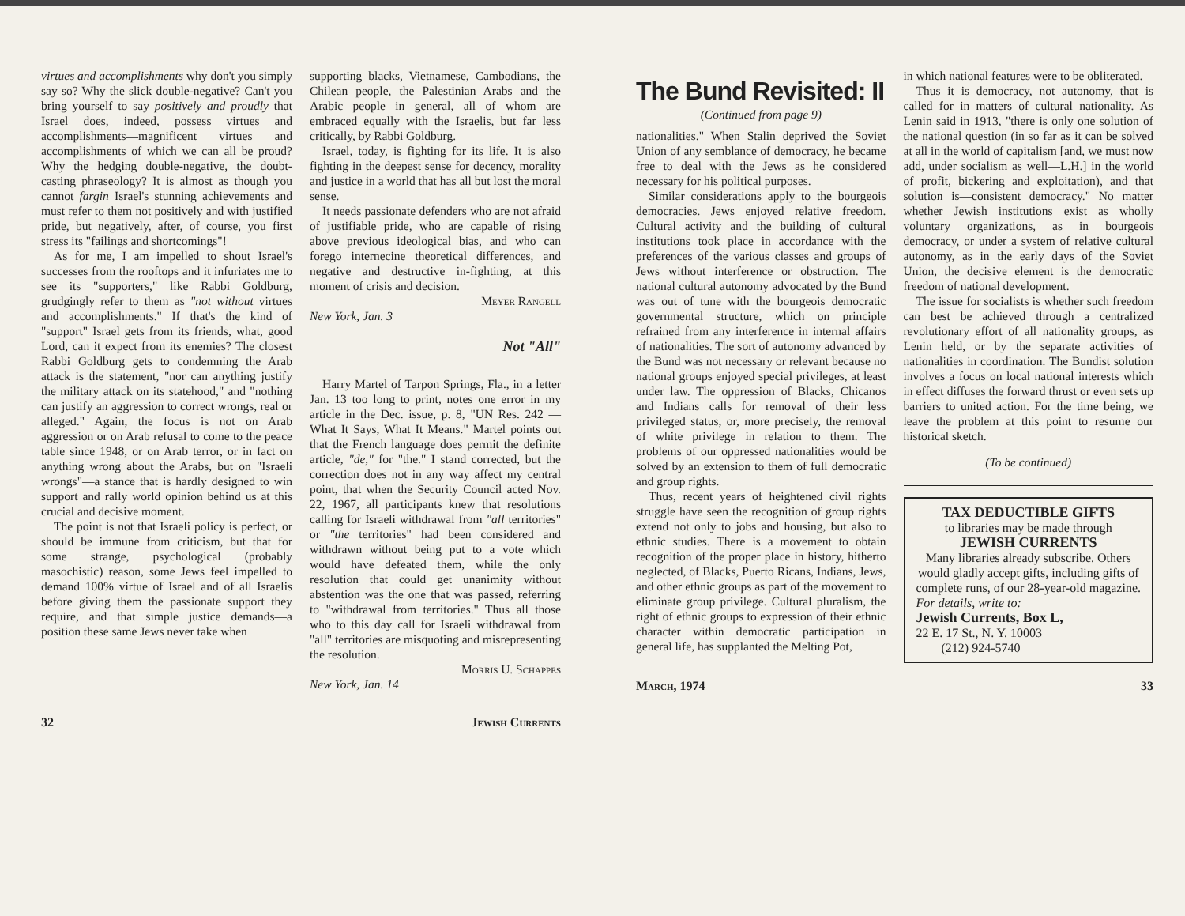virtues and accomplishments why don't you simply say so? Why the slick double-negative? Can't you bring yourself to say positively and proudly that Israel does, indeed, possess virtues and accomplishments—magnificent virtues and accomplishments of which we can all be proud? Why the hedging double-negative, the doubt-casting phraseology? It is almost as though you cannot fargin Israel's stunning achievements and must refer to them not positively and with justified pride, but negatively, after, of course, you first stress its "failings and shortcomings"!
As for me, I am impelled to shout Israel's successes from the rooftops and it infuriates me to see its "supporters," like Rabbi Goldburg, grudgingly refer to them as "not without virtues and accomplishments." If that's the kind of "support" Israel gets from its friends, what, good Lord, can it expect from its enemies? The closest Rabbi Goldburg gets to condemning the Arab attack is the statement, "nor can anything justify the military attack on its statehood," and "nothing can justify an aggression to correct wrongs, real or alleged." Again, the focus is not on Arab aggression or on Arab refusal to come to the peace table since 1948, or on Arab terror, or in fact on anything wrong about the Arabs, but on "Israeli wrongs"—a stance that is hardly designed to win support and rally world opinion behind us at this crucial and decisive moment.
The point is not that Israeli policy is perfect, or should be immune from criticism, but that for some strange, psychological (probably masochistic) reason, some Jews feel impelled to demand 100% virtue of Israel and of all Israelis before giving them the passionate support they require, and that simple justice demands—a position these same Jews never take when
supporting blacks, Vietnamese, Cambodians, the Chilean people, the Palestinian Arabs and the Arabic people in general, all of whom are embraced equally with the Israelis, but far less critically, by Rabbi Goldburg.
Israel, today, is fighting for its life. It is also fighting in the deepest sense for decency, morality and justice in a world that has all but lost the moral sense.
It needs passionate defenders who are not afraid of justifiable pride, who are capable of rising above previous ideological bias, and who can forego internecine theoretical differences, and negative and destructive in-fighting, at this moment of crisis and decision.
Meyer Rangell
New York, Jan. 3
Not "All"
Harry Martel of Tarpon Springs, Fla., in a letter Jan. 13 too long to print, notes one error in my article in the Dec. issue, p. 8, "UN Res. 242 —What It Says, What It Means." Martel points out that the French language does permit the definite article, "de," for "the." I stand corrected, but the correction does not in any way affect my central point, that when the Security Council acted Nov. 22, 1967, all participants knew that resolutions calling for Israeli withdrawal from "all territories" or "the territories" had been considered and withdrawn without being put to a vote which would have defeated them, while the only resolution that could get unanimity without abstention was the one that was passed, referring to "withdrawal from territories." Thus all those who to this day call for Israeli withdrawal from "all" territories are misquoting and misrepresenting the resolution.
Morris U. Schappes
New York, Jan. 14
32 Jewish Currents
The Bund Revisited: II
(Continued from page 9)
nationalities." When Stalin deprived the Soviet Union of any semblance of democracy, he became free to deal with the Jews as he considered necessary for his political purposes.
Similar considerations apply to the bourgeois democracies. Jews enjoyed relative freedom. Cultural activity and the building of cultural institutions took place in accordance with the preferences of the various classes and groups of Jews without interference or obstruction. The national cultural autonomy advocated by the Bund was out of tune with the bourgeois democratic governmental structure, which on principle refrained from any interference in internal affairs of nationalities. The sort of autonomy advanced by the Bund was not necessary or relevant because no national groups enjoyed special privileges, at least under law. The oppression of Blacks, Chicanos and Indians calls for removal of their less privileged status, or, more precisely, the removal of white privilege in relation to them. The problems of our oppressed nationalities would be solved by an extension to them of full democratic and group rights.
Thus, recent years of heightened civil rights struggle have seen the recognition of group rights extend not only to jobs and housing, but also to ethnic studies. There is a movement to obtain recognition of the proper place in history, hitherto neglected, of Blacks, Puerto Ricans, Indians, Jews, and other ethnic groups as part of the movement to eliminate group privilege. Cultural pluralism, the right of ethnic groups to expression of their ethnic character within democratic participation in general life, has supplanted the Melting Pot,
in which national features were to be obliterated.
Thus it is democracy, not autonomy, that is called for in matters of cultural nationality. As Lenin said in 1913, "there is only one solution of the national question (in so far as it can be solved at all in the world of capitalism [and, we must now add, under socialism as well—L.H.] in the world of profit, bickering and exploitation), and that solution is—consistent democracy." No matter whether Jewish institutions exist as wholly voluntary organizations, as in bourgeois democracy, or under a system of relative cultural autonomy, as in the early days of the Soviet Union, the decisive element is the democratic freedom of national development.
The issue for socialists is whether such freedom can best be achieved through a centralized revolutionary effort of all nationality groups, as Lenin held, or by the separate activities of nationalities in coordination. The Bundist solution involves a focus on local national interests which in effect diffuses the forward thrust or even sets up barriers to united action. For the time being, we leave the problem at this point to resume our historical sketch.
(To be continued)
TAX DEDUCTIBLE GIFTS
to libraries may be made through
JEWISH CURRENTS
Many libraries already subscribe. Others would gladly accept gifts, including gifts of complete runs, of our 28-year-old magazine.
For details, write to:
Jewish Currents, Box L,
22 E. 17 St., N. Y. 10003
(212) 924-5740
March, 1974 33